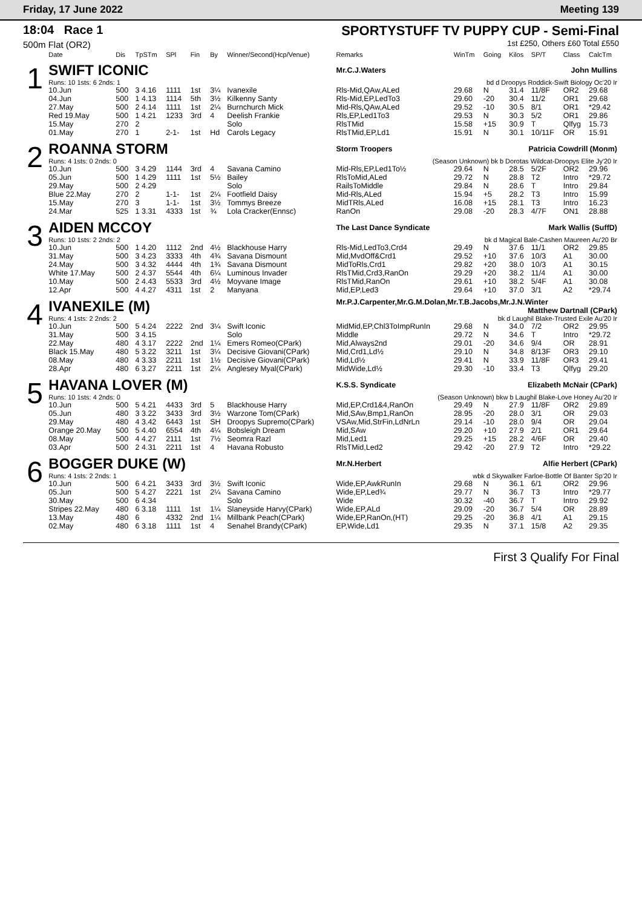Friday, 17 June 2022 Meeting 139
18:04 Race 1
500m Flat (OR2)
SPORTYSTUFF TV PUPPY CUP - Semi-Final
1st £250, Others £60 Total £550
| | Date | Dis | TpSTm | SPl | Fin | By | Winner/Second(Hcp/Venue) | Remarks | WinTm | Going | Kilos | SP/T | Class | CalcTm |
| --- | --- | --- | --- | --- | --- | --- | --- | --- | --- | --- | --- | --- | --- | --- |
| 1 | SWIFT ICONIC | | | | | | | Mr.C.J.Waters John Mullins | | | | | | |
| | Runs: 10 1sts: 6 2nds: 1 | | | | | | | bd d Droopys Roddick-Swift Biology Oc'20 Ir | | | | | | |
| | 10.Jun | 500 | 3 4.16 | 1111 | 1st | 3¼ | Ivanexile | Rls-Mid,QAw,ALed | 29.68 | N | 31.4 | 11/8F | OR2 | 29.68 |
| | 04.Jun | 500 | 1 4.13 | 1114 | 5th | 3½ | Kilkenny Santy | Rls-Mid,EP,LedTo3 | 29.60 | -20 | 30.4 | 11/2 | OR1 | 29.68 |
| | 27.May | 500 | 2 4.14 | 1111 | 1st | 2¼ | Burnchurch Mick | Mid-Rls,QAw,ALed | 29.52 | -10 | 30.5 | 8/1 | OR1 | *29.42 |
| | Red 19.May | 500 | 1 4.21 | 1233 | 3rd | 4 | Deelish Frankie | Rls,EP,Led1To3 | 29.53 | N | 30.3 | 5/2 | OR1 | 29.86 |
| | 15.May | 270 | 2 | | | | Solo | RlsTMid | 15.58 | +15 | 30.9 | T | Qlfyg | 15.73 |
| | 01.May | 270 | 1 | 2-1- | 1st | Hd | Carols Legacy | RlsTMid,EP,Ld1 | 15.91 | N | 30.1 | 10/11F | OR | 15.91 |
| 2 | ROANNA STORM | | | | | | | Storm Troopers Patricia Cowdrill (Monm) | | | | | | |
| | Runs: 4 1sts: 0 2nds: 0 | | | | | | | (Season Unknown) bk b Dorotas Wildcat-Droopys Elite Jy'20 Ir | | | | | | |
| | 10.Jun | 500 | 3 4.29 | 1144 | 3rd | 4 | Savana Camino | Mid-Rls,EP,Led1To½ | 29.64 | N | 28.5 | 5/2F | OR2 | 29.96 |
| | 05.Jun | 500 | 1 4.29 | 1111 | 1st | 5½ | Bailey | RlsToMid,ALed | 29.72 | N | 28.8 | T2 | Intro | *29.72 |
| | 29.May | 500 | 2 4.29 | | | | Solo | RailsToMiddle | 29.84 | N | 28.6 | T | Intro | 29.84 |
| | Blue 22.May | 270 | 2 | 1-1- | 1st | 2¼ | Footfield Daisy | Mid-Rls,ALed | 15.94 | +5 | 28.2 | T3 | Intro | 15.99 |
| | 15.May | 270 | 3 | 1-1- | 1st | 3½ | Tommys Breeze | MidTRls,ALed | 16.08 | +15 | 28.1 | T3 | Intro | 16.23 |
| | 24.Mar | 525 | 1 3.31 | 4333 | 1st | ¾ | Lola Cracker(Ennsc) | RanOn | 29.08 | -20 | 28.3 | 4/7F | ON1 | 28.88 |
| 3 | AIDEN MCCOY | | | | | | | The Last Dance Syndicate Mark Wallis (SuffD) | | | | | | |
| | Runs: 10 1sts: 2 2nds: 2 | | | | | | | bk d Magical Bale-Cashen Maureen Au'20 Br | | | | | | |
| | 10.Jun | 500 | 1 4.20 | 1112 | 2nd | 4½ | Blackhouse Harry | Rls-Mid,LedTo3,Crd4 | 29.49 | N | 37.6 | 11/1 | OR2 | 29.85 |
| | 31.May | 500 | 3 4.23 | 3333 | 4th | 4¾ | Savana Dismount | Mid,MvdOff&Crd1 | 29.52 | +10 | 37.6 | 10/3 | A1 | 30.00 |
| | 24.May | 500 | 3 4.32 | 4444 | 4th | 1¾ | Savana Dismount | MidToRls,Crd1 | 29.82 | +20 | 38.0 | 10/3 | A1 | 30.15 |
| | White 17.May | 500 | 2 4.37 | 5544 | 4th | 6¼ | Luminous Invader | RlsTMid,Crd3,RanOn | 29.29 | +20 | 38.2 | 11/4 | A1 | 30.00 |
| | 10.May | 500 | 2 4.43 | 5533 | 3rd | 4½ | Moyvane Image | RlsTMid,RanOn | 29.61 | +10 | 38.2 | 5/4F | A1 | 30.08 |
| | 12.Apr | 500 | 4 4.27 | 4311 | 1st | 2 | Manyana | Mid,EP,Led3 | 29.64 | +10 | 37.0 | 3/1 | A2 | *29.74 |
| 4 | IVANEXILE (M) | | | | | | | Mr.P.J.Carpenter,Mr.G.M.Dolan,Mr.T.B.Jacobs,Mr.J.N.Winter Matthew Dartnall (CPark) | | | | | | |
| | Runs: 4 1sts: 2 2nds: 2 | | | | | | | bk d Laughil Blake-Trusted Exile Au'20 Ir | | | | | | |
| | 10.Jun | 500 | 5 4.24 | 2222 | 2nd | 3¼ | Swift Iconic | MidMid,EP,Chl3ToImpRunIn | 29.68 | N | 34.0 | 7/2 | OR2 | 29.95 |
| | 31.May | 500 | 3 4.15 | | | | Solo | Middle | 29.72 | N | 34.6 | T | Intro | *29.72 |
| | 22.May | 480 | 4 3.17 | 2222 | 2nd | 1¼ | Emers Romeo(CPark) | Mid,Always2nd | 29.01 | -20 | 34.6 | 9/4 | OR | 28.91 |
| | Black 15.May | 480 | 5 3.22 | 3211 | 1st | 3¼ | Decisive Giovani(CPark) | Mid,Crd1,Ld½ | 29.10 | N | 34.8 | 8/13F | OR3 | 29.10 |
| | 08.May | 480 | 4 3.33 | 2211 | 1st | 1½ | Decisive Giovani(CPark) | Mid,Ld½ | 29.41 | N | 33.9 | 11/8F | OR3 | 29.41 |
| | 28.Apr | 480 | 6 3.27 | 2211 | 1st | 2¼ | Anglesey Myal(CPark) | MidWide,Ld½ | 29.30 | -10 | 33.4 | T3 | Qlfyg | 29.20 |
| 5 | HAVANA LOVER (M) | | | | | | | K.S.S. Syndicate Elizabeth McNair (CPark) | | | | | | |
| | Runs: 10 1sts: 4 2nds: 0 | | | | | | | (Season Unknown) bkw b Laughil Blake-Love Honey Au'20 Ir | | | | | | |
| | 10.Jun | 500 | 5 4.21 | 4433 | 3rd | 5 | Blackhouse Harry | Mid,EP,Crd1&4,RanOn | 29.49 | N | 27.9 | 11/8F | OR2 | 29.89 |
| | 05.Jun | 480 | 3 3.22 | 3433 | 3rd | 3½ | Warzone Tom(CPark) | Mid,SAw,Bmp1,RanOn | 28.95 | -20 | 28.0 | 3/1 | OR | 29.03 |
| | 29.May | 480 | 4 3.42 | 6443 | 1st | SH | Droopys Supremo(CPark) | VSAw,Mid,StrFin,LdNrLn | 29.14 | -10 | 28.0 | 9/4 | OR | 29.04 |
| | Orange 20.May | 500 | 5 4.40 | 6554 | 4th | 4¼ | Bobsleigh Dream | Mid,SAw | 29.20 | +10 | 27.9 | 2/1 | OR1 | 29.64 |
| | 08.May | 500 | 4 4.27 | 2111 | 1st | 7½ | Seomra Razl | Mid,Led1 | 29.25 | +15 | 28.2 | 4/6F | OR | 29.40 |
| | 03.Apr | 500 | 2 4.31 | 2211 | 1st | 4 | Havana Robusto | RlsTMid,Led2 | 29.42 | -20 | 27.9 | T2 | Intro | *29.22 |
| 6 | BOGGER DUKE (W) | | | | | | | Mr.N.Herbert Alfie Herbert (CPark) | | | | | | |
| | Runs: 4 1sts: 2 2nds: 1 | | | | | | | wbk d Skywalker Farloe-Bottle Of Banter Sp'20 Ir | | | | | | |
| | 10.Jun | 500 | 6 4.21 | 3433 | 3rd | 3½ | Swift Iconic | Wide,EP,AwkRunIn | 29.68 | N | 36.1 | 6/1 | OR2 | 29.96 |
| | 05.Jun | 500 | 5 4.27 | 2221 | 1st | 2¼ | Savana Camino | Wide,EP,Led¾ | 29.77 | N | 36.7 | T3 | Intro | *29.77 |
| | 30.May | 500 | 6 4.34 | | | | Solo | Wide | 30.32 | -40 | 36.7 | T | Intro | 29.92 |
| | Stripes 22.May | 480 | 6 3.18 | 1111 | 1st | 1¼ | Slaneyside Harvy(CPark) | Wide,EP,ALd | 29.09 | -20 | 36.7 | 5/4 | OR | 28.89 |
| | 13.May | 480 | 6 | 4332 | 2nd | 1¼ | Millbank Peach(CPark) | Wide,EP,RanOn,(HT) | 29.25 | -20 | 36.8 | 4/1 | A1 | 29.15 |
| | 02.May | 480 | 6 3.18 | 1111 | 1st | 4 | Senahel Brandy(CPark) | EP,Wide,Ld1 | 29.35 | N | 37.1 | 15/8 | A2 | 29.35 |
First 3 Qualify For Final